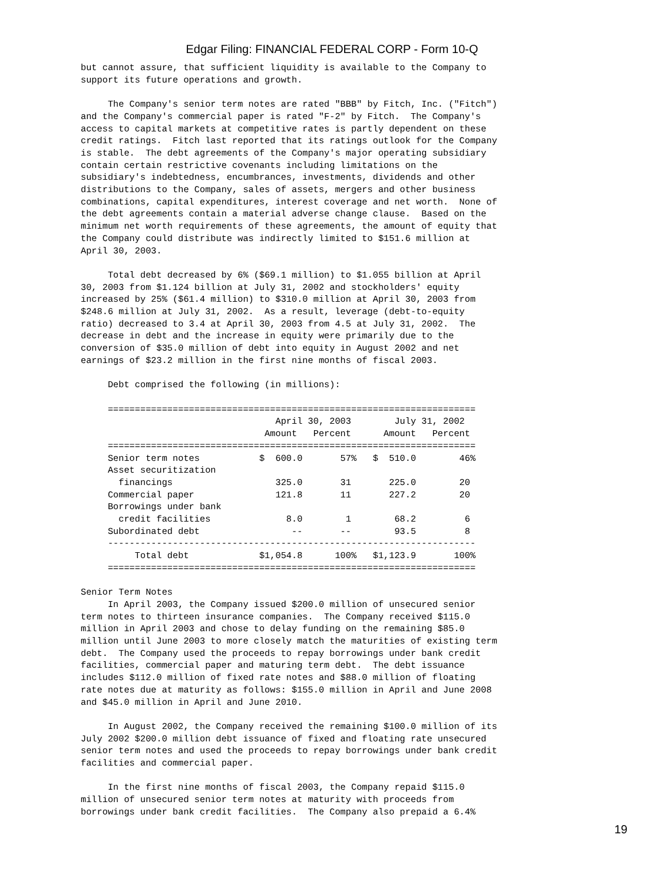Edgar Filing: FINANCIAL FEDERAL CORP - Form 10-Q
but cannot assure, that sufficient liquidity is available to the Company to
support its future operations and growth.

     The Company's senior term notes are rated "BBB" by Fitch, Inc. ("Fitch")
and the Company's commercial paper is rated "F-2" by Fitch.  The Company's
access to capital markets at competitive rates is partly dependent on these
credit ratings.  Fitch last reported that its ratings outlook for the Company
is stable.  The debt agreements of the Company's major operating subsidiary
contain certain restrictive covenants including limitations on the
subsidiary's indebtedness, encumbrances, investments, dividends and other
distributions to the Company, sales of assets, mergers and other business
combinations, capital expenditures, interest coverage and net worth.  None of
the debt agreements contain a material adverse change clause.  Based on the
minimum net worth requirements of these agreements, the amount of equity that
the Company could distribute was indirectly limited to $151.6 million at
April 30, 2003.

     Total debt decreased by 6% ($69.1 million) to $1.055 billion at April
30, 2003 from $1.124 billion at July 31, 2002 and stockholders' equity
increased by 25% ($61.4 million) to $310.0 million at April 30, 2003 from
$248.6 million at July 31, 2002.  As a result, leverage (debt-to-equity
ratio) decreased to 3.4 at April 30, 2003 from 4.5 at July 31, 2002.  The
decrease in debt and the increase in equity were primarily due to the
conversion of $35.0 million of debt into equity in August 2002 and net
earnings of $23.2 million in the first nine months of fiscal 2003.

     Debt comprised the following (in millions):

     ====================================================================
                                    April 30, 2003        July 31, 2002
                                  Amount   Percent      Amount   Percent
     ====================================================================
     Senior term notes           $  600.0       57%   $  510.0        46%
     Asset securitization
       financings                   325.0       31       225.0        20
     Commercial paper               121.8       11       227.2        20
     Borrowings under bank
       credit facilities              8.0        1        68.2         6
     Subordinated debt                 --       --        93.5         8
     --------------------------------------------------------------------
          Total debt             $1,054.8      100%   $1,123.9       100%
     ====================================================================

Senior Term Notes
     In April 2003, the Company issued $200.0 million of unsecured senior
term notes to thirteen insurance companies.  The Company received $115.0
million in April 2003 and chose to delay funding on the remaining $85.0
million until June 2003 to more closely match the maturities of existing term
debt.  The Company used the proceeds to repay borrowings under bank credit
facilities, commercial paper and maturing term debt.  The debt issuance
includes $112.0 million of fixed rate notes and $88.0 million of floating
rate notes due at maturity as follows: $155.0 million in April and June 2008
and $45.0 million in April and June 2010.

     In August 2002, the Company received the remaining $100.0 million of its
July 2002 $200.0 million debt issuance of fixed and floating rate unsecured
senior term notes and used the proceeds to repay borrowings under bank credit
facilities and commercial paper.

     In the first nine months of fiscal 2003, the Company repaid $115.0
million of unsecured senior term notes at maturity with proceeds from
borrowings under bank credit facilities.  The Company also prepaid a 6.4%
19